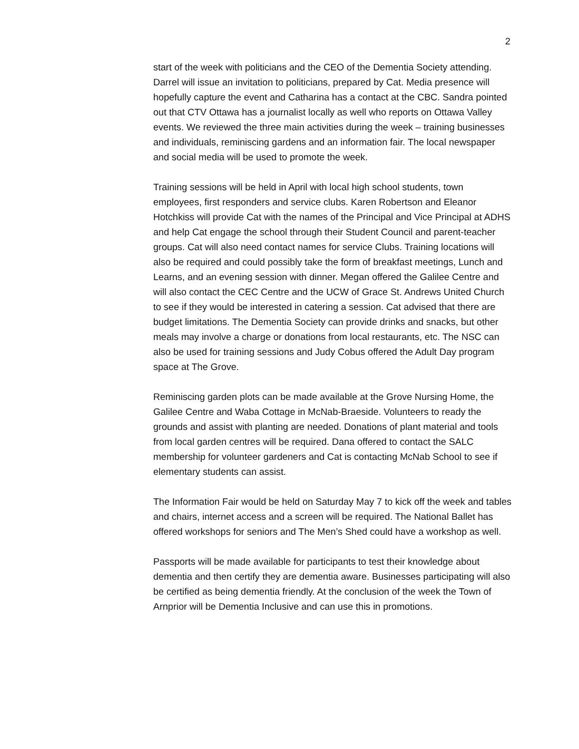2
start of the week with politicians and the CEO of the Dementia Society attending. Darrel will issue an invitation to politicians, prepared by Cat. Media presence will hopefully capture the event and Catharina has a contact at the CBC. Sandra pointed out that CTV Ottawa has a journalist locally as well who reports on Ottawa Valley events. We reviewed the three main activities during the week – training businesses and individuals, reminiscing gardens and an information fair. The local newspaper and social media will be used to promote the week.
Training sessions will be held in April with local high school students, town employees, first responders and service clubs. Karen Robertson and Eleanor Hotchkiss will provide Cat with the names of the Principal and Vice Principal at ADHS and help Cat engage the school through their Student Council and parent-teacher groups. Cat will also need contact names for service Clubs. Training locations will also be required and could possibly take the form of breakfast meetings, Lunch and Learns, and an evening session with dinner. Megan offered the Galilee Centre and will also contact the CEC Centre and the UCW of Grace St. Andrews United Church to see if they would be interested in catering a session. Cat advised that there are budget limitations. The Dementia Society can provide drinks and snacks, but other meals may involve a charge or donations from local restaurants, etc. The NSC can also be used for training sessions and Judy Cobus offered the Adult Day program space at The Grove.
Reminiscing garden plots can be made available at the Grove Nursing Home, the Galilee Centre and Waba Cottage in McNab-Braeside. Volunteers to ready the grounds and assist with planting are needed. Donations of plant material and tools from local garden centres will be required. Dana offered to contact the SALC membership for volunteer gardeners and Cat is contacting McNab School to see if elementary students can assist.
The Information Fair would be held on Saturday May 7 to kick off the week and tables and chairs, internet access and a screen will be required. The National Ballet has offered workshops for seniors and The Men’s Shed could have a workshop as well.
Passports will be made available for participants to test their knowledge about dementia and then certify they are dementia aware. Businesses participating will also be certified as being dementia friendly. At the conclusion of the week the Town of Arnprior will be Dementia Inclusive and can use this in promotions.